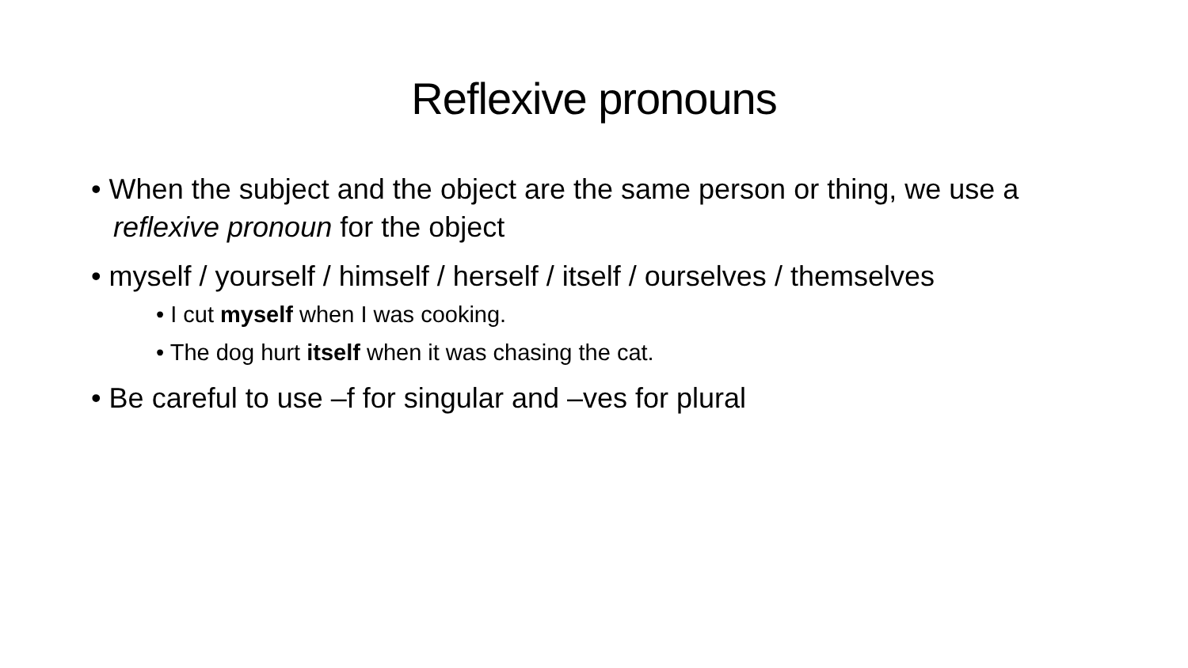Reflexive pronouns
• When the subject and the object are the same person or thing, we use a reflexive pronoun for the object
• myself / yourself / himself / herself / itself / ourselves / themselves
• I cut myself when I was cooking.
• The dog hurt itself when it was chasing the cat.
• Be careful to use –f for singular and –ves for plural